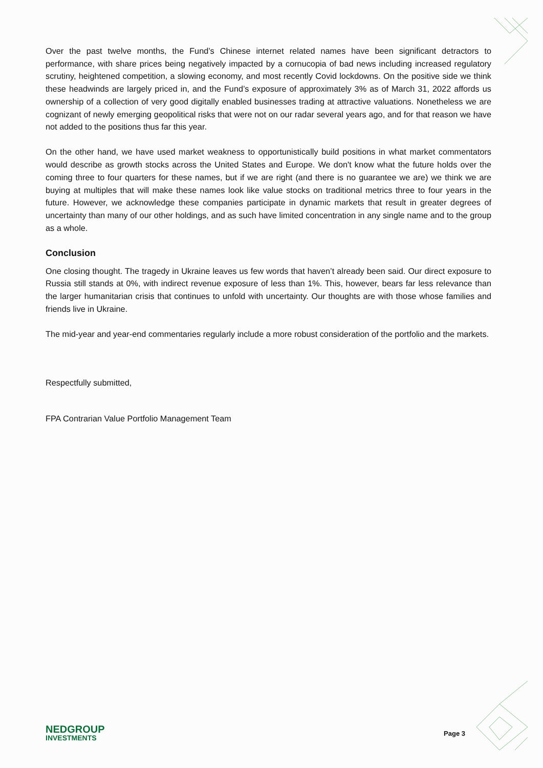Over the past twelve months, the Fund’s Chinese internet related names have been significant detractors to performance, with share prices being negatively impacted by a cornucopia of bad news including increased regulatory scrutiny, heightened competition, a slowing economy, and most recently Covid lockdowns. On the positive side we think these headwinds are largely priced in, and the Fund’s exposure of approximately 3% as of March 31, 2022 affords us ownership of a collection of very good digitally enabled businesses trading at attractive valuations. Nonetheless we are cognizant of newly emerging geopolitical risks that were not on our radar several years ago, and for that reason we have not added to the positions thus far this year.
On the other hand, we have used market weakness to opportunistically build positions in what market commentators would describe as growth stocks across the United States and Europe. We don't know what the future holds over the coming three to four quarters for these names, but if we are right (and there is no guarantee we are) we think we are buying at multiples that will make these names look like value stocks on traditional metrics three to four years in the future. However, we acknowledge these companies participate in dynamic markets that result in greater degrees of uncertainty than many of our other holdings, and as such have limited concentration in any single name and to the group as a whole.
Conclusion
One closing thought. The tragedy in Ukraine leaves us few words that haven’t already been said. Our direct exposure to Russia still stands at 0%, with indirect revenue exposure of less than 1%. This, however, bears far less relevance than the larger humanitarian crisis that continues to unfold with uncertainty. Our thoughts are with those whose families and friends live in Ukraine.
The mid-year and year-end commentaries regularly include a more robust consideration of the portfolio and the markets.
Respectfully submitted,
FPA Contrarian Value Portfolio Management Team
NEDGROUP
INVESTMENTS
Page 3